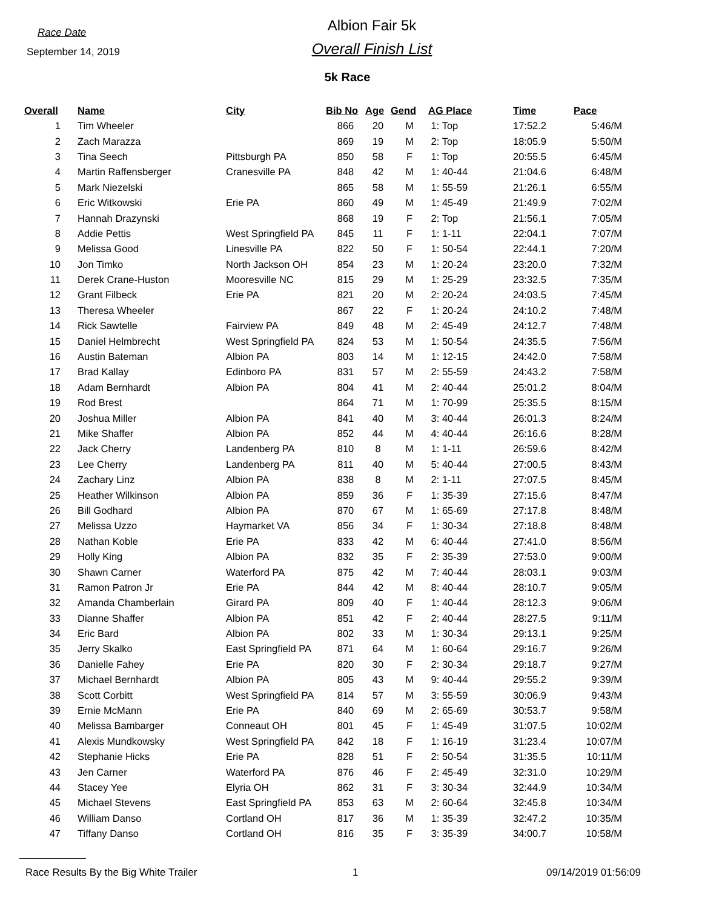Race Date
September 14, 2019
Albion Fair 5k
Overall Finish List
5k Race
| Overall | Name | City | Bib No | Age | Gend | AG Place | Time | Pace |
| --- | --- | --- | --- | --- | --- | --- | --- | --- |
| 1 | Tim Wheeler | | 866 | 20 | M | 1: Top | 17:52.2 | 5:46/M |
| 2 | Zach Marazza | | 869 | 19 | M | 2: Top | 18:05.9 | 5:50/M |
| 3 | Tina Seech | Pittsburgh PA | 850 | 58 | F | 1: Top | 20:55.5 | 6:45/M |
| 4 | Martin Raffensberger | Cranesville PA | 848 | 42 | M | 1: 40-44 | 21:04.6 | 6:48/M |
| 5 | Mark Niezelski | | 865 | 58 | M | 1: 55-59 | 21:26.1 | 6:55/M |
| 6 | Eric Witkowski | Erie PA | 860 | 49 | M | 1: 45-49 | 21:49.9 | 7:02/M |
| 7 | Hannah Drazynski | | 868 | 19 | F | 2: Top | 21:56.1 | 7:05/M |
| 8 | Addie Pettis | West Springfield PA | 845 | 11 | F | 1: 1-11 | 22:04.1 | 7:07/M |
| 9 | Melissa Good | Linesville PA | 822 | 50 | F | 1: 50-54 | 22:44.1 | 7:20/M |
| 10 | Jon Timko | North Jackson OH | 854 | 23 | M | 1: 20-24 | 23:20.0 | 7:32/M |
| 11 | Derek Crane-Huston | Mooresville NC | 815 | 29 | M | 1: 25-29 | 23:32.5 | 7:35/M |
| 12 | Grant Filbeck | Erie PA | 821 | 20 | M | 2: 20-24 | 24:03.5 | 7:45/M |
| 13 | Theresa Wheeler | | 867 | 22 | F | 1: 20-24 | 24:10.2 | 7:48/M |
| 14 | Rick Sawtelle | Fairview PA | 849 | 48 | M | 2: 45-49 | 24:12.7 | 7:48/M |
| 15 | Daniel Helmbrecht | West Springfield PA | 824 | 53 | M | 1: 50-54 | 24:35.5 | 7:56/M |
| 16 | Austin Bateman | Albion PA | 803 | 14 | M | 1: 12-15 | 24:42.0 | 7:58/M |
| 17 | Brad Kallay | Edinboro PA | 831 | 57 | M | 2: 55-59 | 24:43.2 | 7:58/M |
| 18 | Adam Bernhardt | Albion PA | 804 | 41 | M | 2: 40-44 | 25:01.2 | 8:04/M |
| 19 | Rod Brest | | 864 | 71 | M | 1: 70-99 | 25:35.5 | 8:15/M |
| 20 | Joshua Miller | Albion PA | 841 | 40 | M | 3: 40-44 | 26:01.3 | 8:24/M |
| 21 | Mike Shaffer | Albion PA | 852 | 44 | M | 4: 40-44 | 26:16.6 | 8:28/M |
| 22 | Jack Cherry | Landenberg PA | 810 | 8 | M | 1: 1-11 | 26:59.6 | 8:42/M |
| 23 | Lee Cherry | Landenberg PA | 811 | 40 | M | 5: 40-44 | 27:00.5 | 8:43/M |
| 24 | Zachary Linz | Albion PA | 838 | 8 | M | 2: 1-11 | 27:07.5 | 8:45/M |
| 25 | Heather Wilkinson | Albion PA | 859 | 36 | F | 1: 35-39 | 27:15.6 | 8:47/M |
| 26 | Bill Godhard | Albion PA | 870 | 67 | M | 1: 65-69 | 27:17.8 | 8:48/M |
| 27 | Melissa Uzzo | Haymarket VA | 856 | 34 | F | 1: 30-34 | 27:18.8 | 8:48/M |
| 28 | Nathan Koble | Erie PA | 833 | 42 | M | 6: 40-44 | 27:41.0 | 8:56/M |
| 29 | Holly King | Albion PA | 832 | 35 | F | 2: 35-39 | 27:53.0 | 9:00/M |
| 30 | Shawn Carner | Waterford PA | 875 | 42 | M | 7: 40-44 | 28:03.1 | 9:03/M |
| 31 | Ramon Patron Jr | Erie PA | 844 | 42 | M | 8: 40-44 | 28:10.7 | 9:05/M |
| 32 | Amanda Chamberlain | Girard PA | 809 | 40 | F | 1: 40-44 | 28:12.3 | 9:06/M |
| 33 | Dianne Shaffer | Albion PA | 851 | 42 | F | 2: 40-44 | 28:27.5 | 9:11/M |
| 34 | Eric Bard | Albion PA | 802 | 33 | M | 1: 30-34 | 29:13.1 | 9:25/M |
| 35 | Jerry Skalko | East Springfield PA | 871 | 64 | M | 1: 60-64 | 29:16.7 | 9:26/M |
| 36 | Danielle Fahey | Erie PA | 820 | 30 | F | 2: 30-34 | 29:18.7 | 9:27/M |
| 37 | Michael Bernhardt | Albion PA | 805 | 43 | M | 9: 40-44 | 29:55.2 | 9:39/M |
| 38 | Scott Corbitt | West Springfield PA | 814 | 57 | M | 3: 55-59 | 30:06.9 | 9:43/M |
| 39 | Ernie McMann | Erie PA | 840 | 69 | M | 2: 65-69 | 30:53.7 | 9:58/M |
| 40 | Melissa Bambarger | Conneaut OH | 801 | 45 | F | 1: 45-49 | 31:07.5 | 10:02/M |
| 41 | Alexis Mundkowsky | West Springfield PA | 842 | 18 | F | 1: 16-19 | 31:23.4 | 10:07/M |
| 42 | Stephanie Hicks | Erie PA | 828 | 51 | F | 2: 50-54 | 31:35.5 | 10:11/M |
| 43 | Jen Carner | Waterford PA | 876 | 46 | F | 2: 45-49 | 32:31.0 | 10:29/M |
| 44 | Stacey Yee | Elyria OH | 862 | 31 | F | 3: 30-34 | 32:44.9 | 10:34/M |
| 45 | Michael Stevens | East Springfield PA | 853 | 63 | M | 2: 60-64 | 32:45.8 | 10:34/M |
| 46 | William Danso | Cortland OH | 817 | 36 | M | 1: 35-39 | 32:47.2 | 10:35/M |
| 47 | Tiffany Danso | Cortland OH | 816 | 35 | F | 3: 35-39 | 34:00.7 | 10:58/M |
Race Results By the Big White Trailer 1 09/14/2019 01:56:09